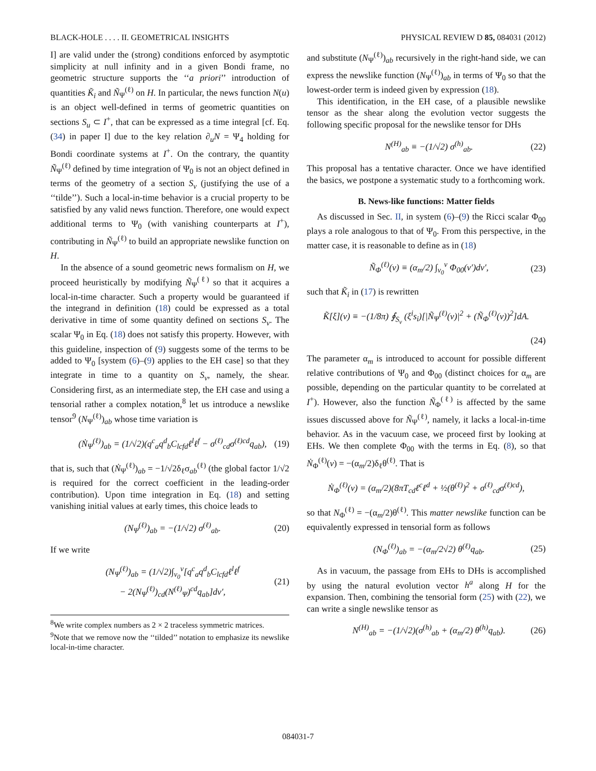BLACK-HOLE . . . . II. GEOMETRICAL INSIGHTS PHYSICAL REVIEW D 85, 084031 (2012)
I] are valid under the (strong) conditions enforced by asymptotic simplicity at null infinity and in a given Bondi frame, no geometric structure supports the ‘‘a priori’’ introduction of quantities K̃<sub>i</sub> and Ñ<sub>Ψ</sub><sup>(ℓ)</sup> on H. In particular, the news function N(u) is an object well-defined in terms of geometric quantities on sections S<sub>u</sub> ⊂ I<sup>+</sup>, that can be expressed as a time integral [cf. Eq. (34) in paper I] due to the key relation ∂<sub>u</sub>N = Ψ<sub>4</sub> holding for Bondi coordinate systems at I<sup>+</sup>. On the contrary, the quantity Ñ<sub>Ψ</sub><sup>(ℓ)</sup> defined by time integration of Ψ<sub>0</sub> is not an object defined in terms of the geometry of a section S<sub>v</sub> (justifying the use of a ‘‘tilde’’). Such a local-in-time behavior is a crucial property to be satisfied by any valid news function. Therefore, one would expect additional terms to Ψ<sub>0</sub> (with vanishing counterparts at I<sup>+</sup>), contributing in Ñ<sub>Ψ</sub><sup>(ℓ)</sup> to build an appropriate newslike function on H.
In the absence of a sound geometric news formalism on H, we proceed heuristically by modifying Ñ<sub>Ψ</sub><sup>(ℓ)</sup> so that it acquires a local-in-time character. Such a property would be guaranteed if the integrand in definition (18) could be expressed as a total derivative in time of some quantity defined on sections S<sub>v</sub>. The scalar Ψ<sub>0</sub> in Eq. (18) does not satisfy this property. However, with this guideline, inspection of (9) suggests some of the terms to be added to Ψ<sub>0</sub> [system (6)–(9) applies to the EH case] so that they integrate in time to a quantity on S<sub>v</sub>, namely, the shear. Considering first, as an intermediate step, the EH case and using a tensorial rather a complex notation,<sup>8</sup> let us introduce a newslike tensor<sup>9</sup> (N<sub>Ψ</sub><sup>(ℓ)</sup>)<sub>ab</sub> whose time variation is
(Ṅ<sub>Ψ</sub><sup>(ℓ)</sup>)<sub>ab</sub> = (1/√2)(q<sup>c</sup><sub>a</sub>q<sup>d</sup><sub>b</sub>C<sub>lcfd</sub>ℓ<sup>l</sup>ℓ<sup>f</sup> − σ<sup>(ℓ)</sup><sub>cd</sub>σ<sup>(ℓ)cd</sup>q<sub>ab</sub>), (19)
that is, such that (Ṅ<sub>Ψ</sub><sup>(ℓ)</sup>)<sub>ab</sub> = −1/√2δ<sub>ℓ</sub>σ<sub>ab</sub><sup>(ℓ)</sup> (the global factor 1/√2 is required for the correct coefficient in the leading-order contribution). Upon time integration in Eq. (18) and setting vanishing initial values at early times, this choice leads to
(N<sub>Ψ</sub><sup>(ℓ)</sup>)<sub>ab</sub> = −(1/√2) σ<sup>(ℓ)</sup><sub>ab</sub>. (20)
If we write
(N<sub>Ψ</sub><sup>(ℓ)</sup>)<sub>ab</sub> = (1/√2)∫<sub>v<sub>0</sub></sub><sup>v</sup>[q<sup>c</sup><sub>a</sub>q<sup>d</sup><sub>b</sub>C<sub>lcfd</sub>ℓ<sup>l</sup>ℓ<sup>f</sup>
− 2(N<sub>Ψ</sub><sup>(ℓ)</sup>)<sub>cd</sub>(N<sup>(ℓ)</sup><sub>Ψ</sub>)<sup>cd</sup>q<sub>ab</sub>]dv′, (21)
<sup>8</sup> We write complex numbers as 2 × 2 traceless symmetric matrices.
<sup>9</sup> Note that we remove now the ‘‘tilded’’ notation to emphasize its newslike local-in-time character.
and substitute (N<sub>Ψ</sub><sup>(ℓ)</sup>)<sub>ab</sub> recursively in the right-hand side, we can express the newslike function (N<sub>Ψ</sub><sup>(ℓ)</sup>)<sub>ab</sub> in terms of Ψ<sub>0</sub> so that the lowest-order term is indeed given by expression (18).
This identification, in the EH case, of a plausible newslike tensor as the shear along the evolution vector suggests the following specific proposal for the newslike tensor for DHs
N<sup>(H)</sup><sub>ab</sub> ≡ −(1/√2) σ<sup>(h)</sup><sub>ab</sub>. (22)
This proposal has a tentative character. Once we have identified the basics, we postpone a systematic study to a forthcoming work.
B. News-like functions: Matter fields
As discussed in Sec. II, in system (6)–(9) the Ricci scalar Φ<sub>00</sub> plays a role analogous to that of Ψ<sub>0</sub>. From this perspective, in the matter case, it is reasonable to define as in (18)
Ñ<sub>Φ</sub><sup>(ℓ)</sup>(v) ≡ (α<sub>m</sub>/2) ∫<sub>v<sub>0</sub></sub><sup>v</sup> Φ<sub>00</sub>(v′)dv′, (23)
such that K̃<sub>i</sub> in (17) is rewritten
K̃[ξ](v) ≡ −(1/8π) ∮<sub>S<sub>v</sub></sub> (ξ<sup>i</sup>s<sub>i</sub>)[|Ñ<sub>Ψ</sub><sup>(ℓ)</sup>(v)|<sup>2</sup> + (Ñ<sub>Φ</sub><sup>(ℓ)</sup>(v))<sup>2</sup>]dA.
(24)
The parameter α<sub>m</sub> is introduced to account for possible different relative contributions of Ψ<sub>0</sub> and Φ<sub>00</sub> (distinct choices for α<sub>m</sub> are possible, depending on the particular quantity to be correlated at I<sup>+</sup>). However, also the function Ñ<sub>Φ</sub><sup>(ℓ)</sup> is affected by the same issues discussed above for Ñ<sub>Ψ</sub><sup>(ℓ)</sup>, namely, it lacks a local-in-time behavior. As in the vacuum case, we proceed first by looking at EHs. We then complete Φ<sub>00</sub> with the terms in Eq. (8), so that Ṅ<sub>Φ</sub><sup>(ℓ)</sup>(v) = −(α<sub>m</sub>/2)δ<sub>ℓ</sub>θ<sup>(ℓ)</sup>. That is
Ṅ<sub>Φ</sub><sup>(ℓ)</sup>(v) = (α<sub>m</sub>/2)(8πT<sub>cd</sub>ℓ<sup>c</sup>ℓ<sup>d</sup> + ½(θ<sup>(ℓ)</sup>)<sup>2</sup> + σ<sup>(ℓ)</sup><sub>cd</sub>σ<sup>(ℓ)cd</sup>),
so that N<sub>Φ</sub><sup>(ℓ)</sup> = −(α<sub>m</sub>/2)θ<sup>(ℓ)</sup>. This matter newslike function can be equivalently expressed in tensorial form as follows
(N<sub>Φ</sub><sup>(ℓ)</sup>)<sub>ab</sub> = −(α<sub>m</sub>/2√2) θ<sup>(ℓ)</sup>q<sub>ab</sub>. (25)
As in vacuum, the passage from EHs to DHs is accomplished by using the natural evolution vector h<sup>a</sup> along H for the expansion. Then, combining the tensorial form (25) with (22), we can write a single newslike tensor as
N<sup>(H)</sup><sub>ab</sub> = −(1/√2)(σ<sup>(h)</sup><sub>ab</sub> + (α<sub>m</sub>/2) θ<sup>(h)</sup>q<sub>ab</sub>). (26)
084031-7